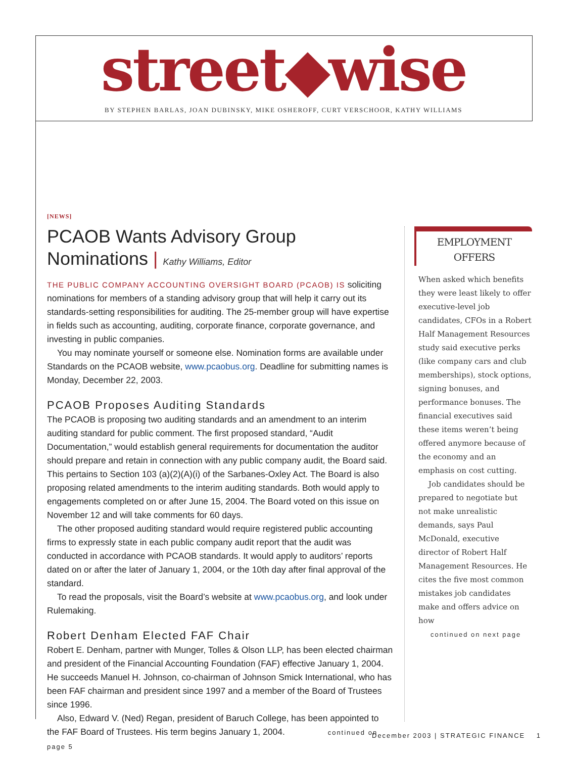street◆wise BY STEPHEN BARLAS, JOAN DUBINSKY, MIKE OSHEROFF, CURT VERSCHOOR, KATHY WILLIAMS
[NEWS]
PCAOB Wants Advisory Group Nominations | Kathy Williams, Editor
THE PUBLIC COMPANY ACCOUNTING OVERSIGHT BOARD (PCAOB) IS soliciting nominations for members of a standing advisory group that will help it carry out its standards-setting responsibilities for auditing. The 25-member group will have expertise in fields such as accounting, auditing, corporate finance, corporate governance, and investing in public companies.
You may nominate yourself or someone else. Nomination forms are available under Standards on the PCAOB website, www.pcaobus.org. Deadline for submitting names is Monday, December 22, 2003.
PCAOB Proposes Auditing Standards
The PCAOB is proposing two auditing standards and an amendment to an interim auditing standard for public comment. The first proposed standard, “Audit Documentation,” would establish general requirements for documentation the auditor should prepare and retain in connection with any public company audit, the Board said. This pertains to Section 103 (a)(2)(A)(i) of the Sarbanes-Oxley Act. The Board is also proposing related amendments to the interim auditing standards. Both would apply to engagements completed on or after June 15, 2004. The Board voted on this issue on November 12 and will take comments for 60 days.
The other proposed auditing standard would require registered public accounting firms to expressly state in each public company audit report that the audit was conducted in accordance with PCAOB standards. It would apply to auditors’ reports dated on or after the later of January 1, 2004, or the 10th day after final approval of the standard.
To read the proposals, visit the Board’s website at www.pcaobus.org, and look under Rulemaking.
Robert Denham Elected FAF Chair
Robert E. Denham, partner with Munger, Tolles & Olson LLP, has been elected chairman and president of the Financial Accounting Foundation (FAF) effective January 1, 2004. He succeeds Manuel H. Johnson, co-chairman of Johnson Smick International, who has been FAF chairman and president since 1997 and a member of the Board of Trustees since 1996.
Also, Edward V. (Ned) Regan, president of Baruch College, has been appointed to the FAF Board of Trustees. His term begins January 1, 2004. continued on page 5
EMPLOYMENT
OFFERS
When asked which benefits they were least likely to offer executive-level job candidates, CFOs in a Robert Half Management Resources study said executive perks (like company cars and club memberships), stock options, signing bonuses, and performance bonuses. The financial executives said these items weren’t being offered anymore because of the economy and an emphasis on cost cutting.
Job candidates should be prepared to negotiate but not make unrealistic demands, says Paul McDonald, executive director of Robert Half Management Resources. He cites the five most common mistakes job candidates make and offers advice on how
continued on next page
December 2003 | STRATEGIC FINANCE 1